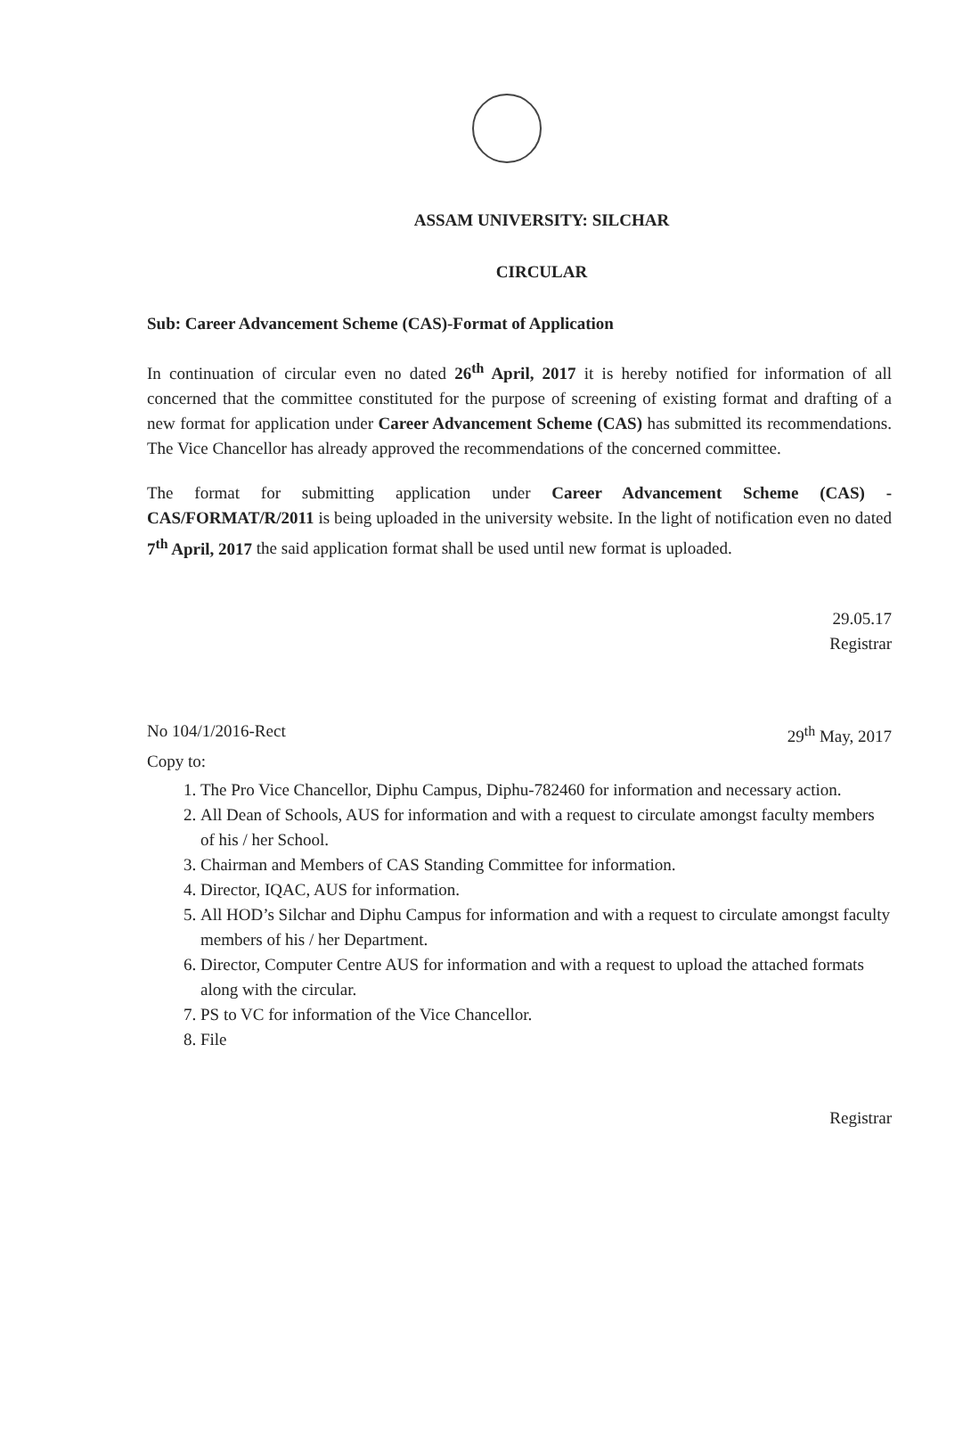ASSAM UNIVERSITY: SILCHAR
CIRCULAR
Sub: Career Advancement Scheme (CAS)-Format of Application
In continuation of circular even no dated 26<sup>th</sup> April, 2017 it is hereby notified for information of all concerned that the committee constituted for the purpose of screening of existing format and drafting of a new format for application under Career Advancement Scheme (CAS) has submitted its recommendations. The Vice Chancellor has already approved the recommendations of the concerned committee.
The format for submitting application under Career Advancement Scheme (CAS) - CAS/FORMAT/R/2011 is being uploaded in the university website. In the light of notification even no dated 7<sup>th</sup> April, 2017 the said application format shall be used until new format is uploaded.
29.05.17
Registrar
No 104/1/2016-Rect 29<sup>th</sup> May, 2017
Copy to:
1. The Pro Vice Chancellor, Diphu Campus, Diphu-782460 for information and necessary action.
2. All Dean of Schools, AUS for information and with a request to circulate amongst faculty members of his / her School.
3. Chairman and Members of CAS Standing Committee for information.
4. Director, IQAC, AUS for information.
5. All HOD’s Silchar and Diphu Campus for information and with a request to circulate amongst faculty members of his / her Department.
6. Director, Computer Centre AUS for information and with a request to upload the attached formats along with the circular.
7. PS to VC for information of the Vice Chancellor.
8. File
Registrar